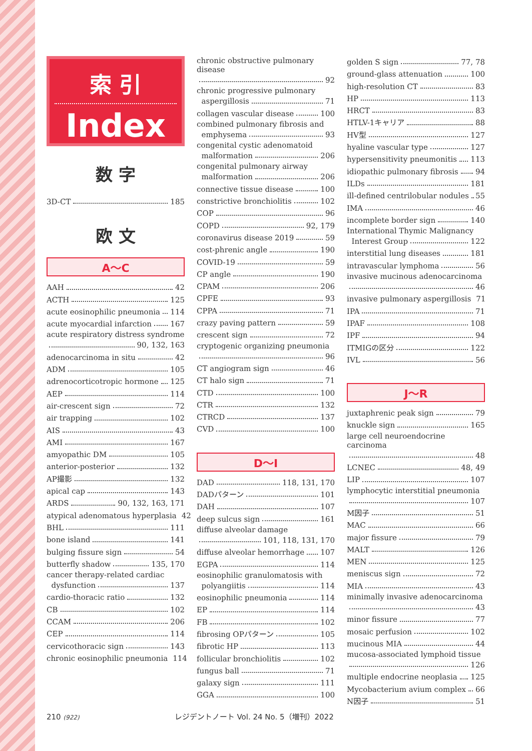索 引
Index
数 字
3D-CT 185
欧 文
A～C
AAH 42
ACTH 125
acute eosinophilic pneumonia 114
acute myocardial infarction 167
acute respiratory distress syndrome
90, 132, 163
adenocarcinoma in situ 42
ADM 105
adrenocorticotropic hormone 125
AEP 114
air-crescent sign 72
air trapping 102
AIS 43
AMI 167
amyopathic DM 105
anterior-posterior 132
AP撮影 132
apical cap 143
ARDS 90, 132, 163, 171
atypical adenomatous hyperplasia 42
BHL 111
bone island 141
bulging fissure sign 54
butterfly shadow 135, 170
cancer therapy-related cardiac
dysfunction 137
cardio-thoracic ratio 132
CB 102
CCAM 206
CEP 114
cervicothoracic sign 143
chronic eosinophilic pneumonia 114
chronic obstructive pulmonary disease
92
chronic progressive pulmonary
aspergillosis 71
collagen vascular disease 100
combined pulmonary fibrosis and
emphysema 93
congenital cystic adenomatoid
malformation 206
congenital pulmonary airway
malformation 206
connective tissue disease 100
constrictive bronchiolitis 102
COP 96
COPD 92, 179
coronavirus disease 2019 59
cost-phrenic angle 190
COVID-19 59
CP angle 190
CPAM 206
CPFE 93
CPPA 71
crazy paving pattern 59
crescent sign 72
cryptogenic organizing pneumonia
96
CT angiogram sign 46
CT halo sign 71
CTD 100
CTR 132
CTRCD 137
CVD 100
D～I
DAD 118, 131, 170
DADパターン 101
DAH 107
deep sulcus sign 161
diffuse alveolar damage
101, 118, 131, 170
diffuse alveolar hemorrhage 107
EGPA 114
eosinophilic granulomatosis with
polyangiitis 114
eosinophilic pneumonia 114
EP 114
FB 102
fibrosing OPパターン 105
fibrotic HP 113
follicular bronchiolitis 102
fungus ball 71
galaxy sign 111
GGA 100
golden S sign 77, 78
ground-glass attenuation 100
high-resolution CT 83
HP 113
HRCT 83
HTLV-1キャリア 88
HV型 127
hyaline vascular type 127
hypersensitivity pneumonitis 113
idiopathic pulmonary fibrosis 94
ILDs 181
ill-defined centrilobular nodules 55
IMA 46
incomplete border sign 140
International Thymic Malignancy
Interest Group 122
interstitial lung diseases 181
intravascular lymphoma 56
invasive mucinous adenocarcinoma
46
invasive pulmonary aspergillosis 71
IPA 71
IPAF 108
IPF 94
ITMIGの区分 122
IVL 56
J～R
juxtaphrenic peak sign 79
knuckle sign 165
large cell neuroendocrine carcinoma
48
LCNEC 48, 49
LIP 107
lymphocytic interstitial pneumonia
107
M因子 51
MAC 66
major fissure 79
MALT 126
MEN 125
meniscus sign 72
MIA 43
minimally invasive adenocarcinoma
43
minor fissure 77
mosaic perfusion 102
mucinous MIA 44
mucosa-associated lymphoid tissue
126
multiple endocrine neoplasia 125
Mycobacterium avium complex 66
N因子 51
210 (922) レジデントノート Vol. 24 No. 5（増刊）2022